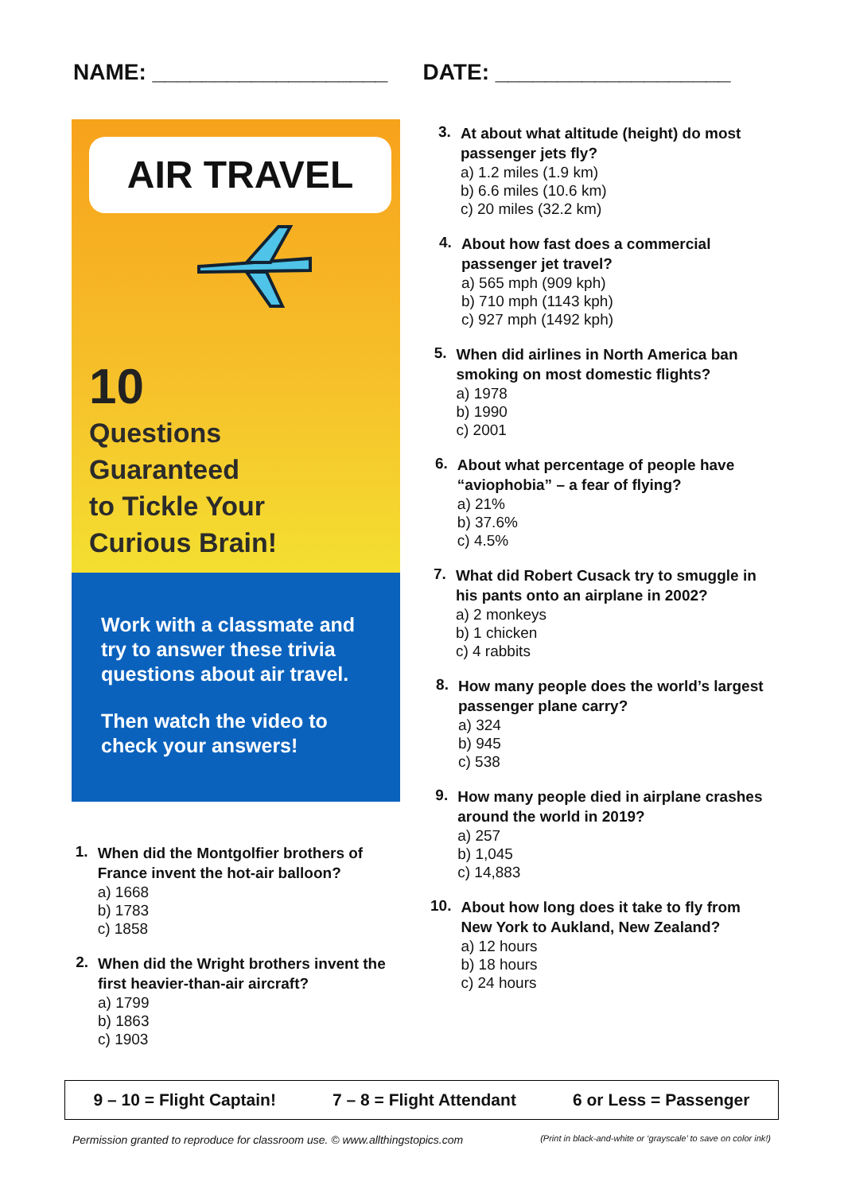NAME: ___________________ DATE: ___________________
AIR TRAVEL
10
Questions
Guaranteed
to Tickle Your
Curious Brain!
Work with a classmate and try to answer these trivia questions about air travel.
Then watch the video to check your answers!
1.
When did the Montgolfier brothers of France invent the hot-air balloon?
a) 1668
b) 1783
c) 1858
2.
When did the Wright brothers invent the first heavier-than-air aircraft?
a) 1799
b) 1863
c) 1903
3.
At about what altitude (height) do most passenger jets fly?
a) 1.2 miles (1.9 km)
b) 6.6 miles (10.6 km)
c) 20 miles (32.2 km)
4.
About how fast does a commercial passenger jet travel?
a) 565 mph (909 kph)
b) 710 mph (1143 kph)
c) 927 mph (1492 kph)
5.
When did airlines in North America ban smoking on most domestic flights?
a) 1978
b) 1990
c) 2001
6.
About what percentage of people have “aviophobia” – a fear of flying?
a) 21%
b) 37.6%
c) 4.5%
7.
What did Robert Cusack try to smuggle in his pants onto an airplane in 2002?
a) 2 monkeys
b) 1 chicken
c) 4 rabbits
8.
How many people does the world’s largest passenger plane carry?
a) 324
b) 945
c) 538
9.
How many people died in airplane crashes around the world in 2019?
a) 257
b) 1,045
c) 14,883
10.
About how long does it take to fly from New York to Aukland, New Zealand?
a) 12 hours
b) 18 hours
c) 24 hours
9 – 10 = Flight Captain! 7 – 8 = Flight Attendant 6 or Less = Passenger
Permission granted to reproduce for classroom use. © www.allthingstopics.com (Print in black-and-white or ‘grayscale’ to save on color ink!)